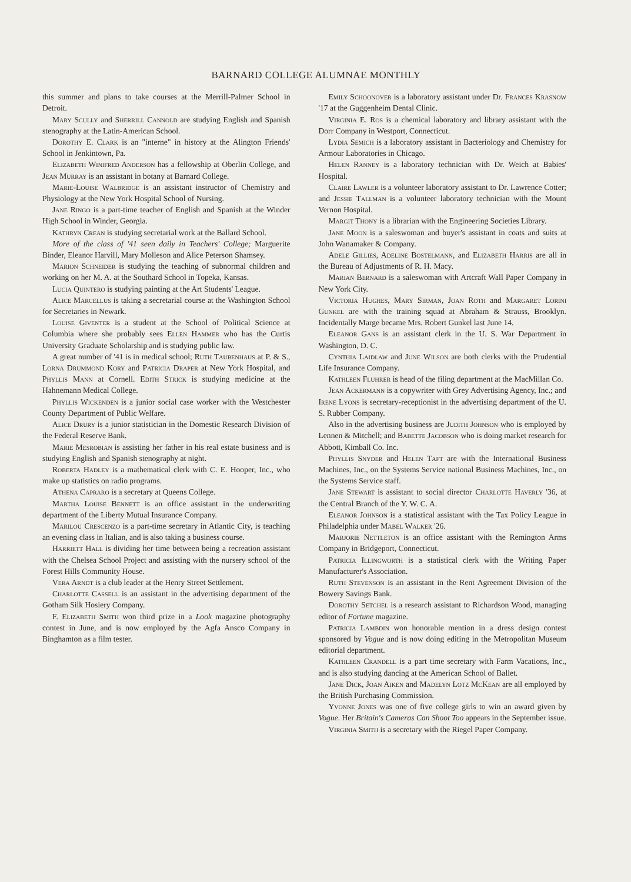BARNARD COLLEGE ALUMNAE MONTHLY
this summer and plans to take courses at the Merrill-Palmer School in Detroit.
Mary Scully and Sherrill Cannold are studying English and Spanish stenography at the Latin-American School.
Dorothy E. Clark is an "interne" in history at the Alington Friends' School in Jenkintown, Pa.
Elizabeth Winifred Anderson has a fellowship at Oberlin College, and Jean Murray is an assistant in botany at Barnard College.
Marie-Louise Walbridge is an assistant instructor of Chemistry and Physiology at the New York Hospital School of Nursing.
Jane Ringo is a part-time teacher of English and Spanish at the Winder High School in Winder, Georgia.
Kathryn Crean is studying secretarial work at the Ballard School.
More of the class of '41 seen daily in Teachers' College; Marguerite Binder, Eleanor Harvill, Mary Molleson and Alice Peterson Shamsey.
Marion Schneider is studying the teaching of subnormal children and working on her M. A. at the Southard School in Topeka, Kansas.
Lucia Quintero is studying painting at the Art Students' League.
Alice Marcellus is taking a secretarial course at the Washington School for Secretaries in Newark.
Louise Giventer is a student at the School of Political Science at Columbia where she probably sees Ellen Hammer who has the Curtis University Graduate Scholarship and is studying public law.
A great number of '41 is in medical school; Ruth Taubenhaus at P. & S., Lorna Drummond Kory and Patricia Draper at New York Hospital, and Phyllis Mann at Cornell. Edith Strick is studying medicine at the Hahnemann Medical College.
Phyllis Wickenden is a junior social case worker with the Westchester County Department of Public Welfare.
Alice Drury is a junior statistician in the Domestic Research Division of the Federal Reserve Bank.
Marie Mesrobian is assisting her father in his real estate business and is studying English and Spanish stenography at night.
Roberta Hadley is a mathematical clerk with C. E. Hooper, Inc., who make up statistics on radio programs.
Athena Capraro is a secretary at Queens College.
Martha Louise Bennett is an office assistant in the underwriting department of the Liberty Mutual Insurance Company.
Marilou Crescenzo is a part-time secretary in Atlantic City, is teaching an evening class in Italian, and is also taking a business course.
Harriett Hall is dividing her time between being a recreation assistant with the Chelsea School Project and assisting with the nursery school of the Forest Hills Community House.
Vera Arndt is a club leader at the Henry Street Settlement.
Charlotte Cassell is an assistant in the advertising department of the Gotham Silk Hosiery Company.
F. Elizabeth Smith won third prize in a Look magazine photography contest in June, and is now employed by the Agfa Ansco Company in Binghamton as a film tester.
Emily Schoonover is a laboratory assistant under Dr. Frances Krasnow '17 at the Guggenheim Dental Clinic.
Virginia E. Ros is a chemical laboratory and library assistant with the Dorr Company in Westport, Connecticut.
Lydia Semich is a laboratory assistant in Bacteriology and Chemistry for Armour Laboratories in Chicago.
Helen Ranney is a laboratory technician with Dr. Weich at Babies' Hospital.
Claire Lawler is a volunteer laboratory assistant to Dr. Lawrence Cotter; and Jessie Tallman is a volunteer laboratory technician with the Mount Vernon Hospital.
Margit Thony is a librarian with the Engineering Societies Library.
Jane Moon is a saleswoman and buyer's assistant in coats and suits at John Wanamaker & Company.
Adele Gillies, Adeline Bostelmann, and Elizabeth Harris are all in the Bureau of Adjustments of R. H. Macy.
Marian Bernard is a saleswoman with Artcraft Wall Paper Company in New York City.
Victoria Hughes, Mary Sirman, Joan Roth and Margaret Lorini Gunkel are with the training squad at Abraham & Strauss, Brooklyn. Incidentally Marge became Mrs. Robert Gunkel last June 14.
Eleanor Gans is an assistant clerk in the U. S. War Department in Washington, D. C.
Cynthia Laidlaw and June Wilson are both clerks with the Prudential Life Insurance Company.
Kathleen Fluhrer is head of the filing department at the MacMillan Co.
Jean Ackermann is a copywriter with Grey Advertising Agency, Inc.; and Irene Lyons is secretary-receptionist in the advertising department of the U. S. Rubber Company.
Also in the advertising business are Judith Johnson who is employed by Lennen & Mitchell; and Babette Jacobson who is doing market research for Abbott, Kimball Co. Inc.
Phyllis Snyder and Helen Taft are with the International Business Machines, Inc., on the Systems Service national Business Machines, Inc., on the Systems Service staff.
Jane Stewart is assistant to social director Charlotte Haverly '36, at the Central Branch of the Y. W. C. A.
Eleanor Johnson is a statistical assistant with the Tax Policy League in Philadelphia under Mabel Walker '26.
Marjorie Nettleton is an office assistant with the Remington Arms Company in Bridgeport, Connecticut.
Patricia Illingworth is a statistical clerk with the Writing Paper Manufacturer's Association.
Ruth Stevenson is an assistant in the Rent Agreement Division of the Bowery Savings Bank.
Dorothy Setchel is a research assistant to Richardson Wood, managing editor of Fortune magazine.
Patricia Lambdin won honorable mention in a dress design contest sponsored by Vogue and is now doing editing in the Metropolitan Museum editorial department.
Kathleen Crandell is a part time secretary with Farm Vacations, Inc., and is also studying dancing at the American School of Ballet.
Jane Dick, Joan Aiken and Madelyn Lotz McKean are all employed by the British Purchasing Commission.
Yvonne Jones was one of five college girls to win an award given by Vogue. Her Britain's Cameras Can Shoot Too appears in the September issue.
Virginia Smith is a secretary with the Riegel Paper Company.